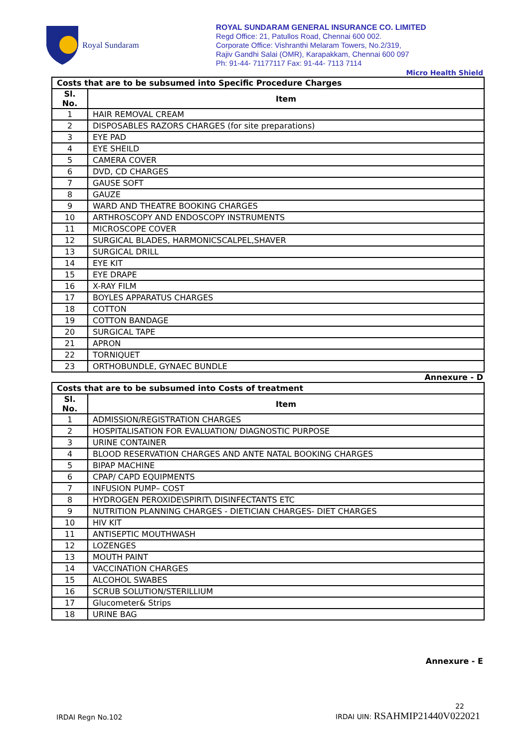Royal Sundaram
ROYAL SUNDARAM GENERAL INSURANCE CO. LIMITED
Regd Office: 21, Patullos Road, Chennai 600 002.
Corporate Office: Vishranthi Melaram Towers, No.2/319,
Rajiv Gandhi Salai (OMR), Karapakkam, Chennai 600 097
Ph: 91-44- 71177117 Fax: 91-44- 7113 7114
Micro Health Shield
| Costs that are to be subsumed into Specific Procedure Charges | |
| --- | --- |
| Sl. No. | Item |
| 1 | HAIR REMOVAL CREAM |
| 2 | DISPOSABLES RAZORS CHARGES (for site preparations) |
| 3 | EYE PAD |
| 4 | EYE SHEILD |
| 5 | CAMERA COVER |
| 6 | DVD, CD CHARGES |
| 7 | GAUSE SOFT |
| 8 | GAUZE |
| 9 | WARD AND THEATRE BOOKING CHARGES |
| 10 | ARTHROSCOPY AND ENDOSCOPY INSTRUMENTS |
| 11 | MICROSCOPE COVER |
| 12 | SURGICAL BLADES, HARMONICSCALPEL,SHAVER |
| 13 | SURGICAL DRILL |
| 14 | EYE KIT |
| 15 | EYE DRAPE |
| 16 | X-RAY FILM |
| 17 | BOYLES APPARATUS CHARGES |
| 18 | COTTON |
| 19 | COTTON BANDAGE |
| 20 | SURGICAL TAPE |
| 21 | APRON |
| 22 | TORNIQUET |
| 23 | ORTHOBUNDLE, GYNAEC BUNDLE |
Annexure - D
| Costs that are to be subsumed into Costs of treatment | |
| --- | --- |
| Sl. No. | Item |
| 1 | ADMISSION/REGISTRATION CHARGES |
| 2 | HOSPITALISATION FOR EVALUATION/ DIAGNOSTIC PURPOSE |
| 3 | URINE CONTAINER |
| 4 | BLOOD RESERVATION CHARGES AND ANTE NATAL BOOKING CHARGES |
| 5 | BIPAP MACHINE |
| 6 | CPAP/ CAPD EQUIPMENTS |
| 7 | INFUSION PUMP– COST |
| 8 | HYDROGEN PEROXIDE\SPIRIT\ DISINFECTANTS ETC |
| 9 | NUTRITION PLANNING CHARGES - DIETICIAN CHARGES- DIET CHARGES |
| 10 | HIV KIT |
| 11 | ANTISEPTIC MOUTHWASH |
| 12 | LOZENGES |
| 13 | MOUTH PAINT |
| 14 | VACCINATION CHARGES |
| 15 | ALCOHOL SWABES |
| 16 | SCRUB SOLUTION/STERILLIUM |
| 17 | Glucometer& Strips |
| 18 | URINE BAG |
Annexure - E
IRDAI Regn No.102
22
IRDAI UIN: RSAHMIP21440V022021